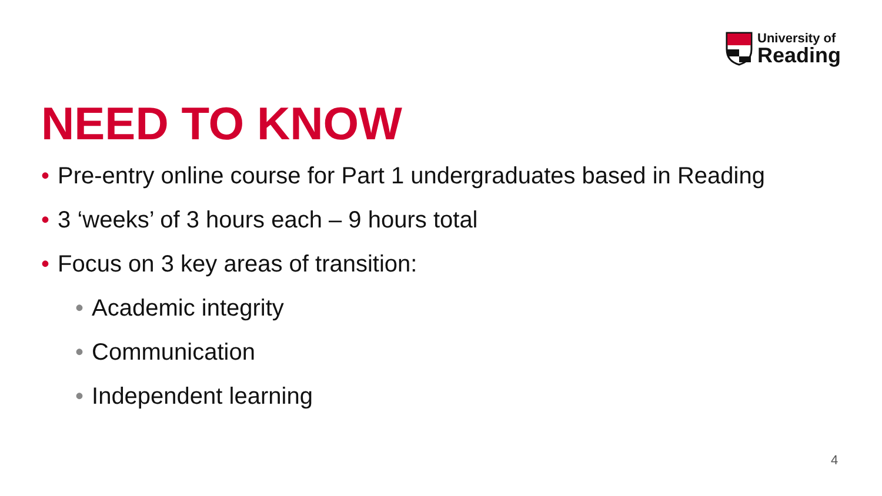University of
Reading
NEED TO KNOW
• Pre-entry online course for Part 1 undergraduates based in Reading
• 3 ‘weeks’ of 3 hours each – 9 hours total
• Focus on 3 key areas of transition:
• Academic integrity
• Communication
• Independent learning
4